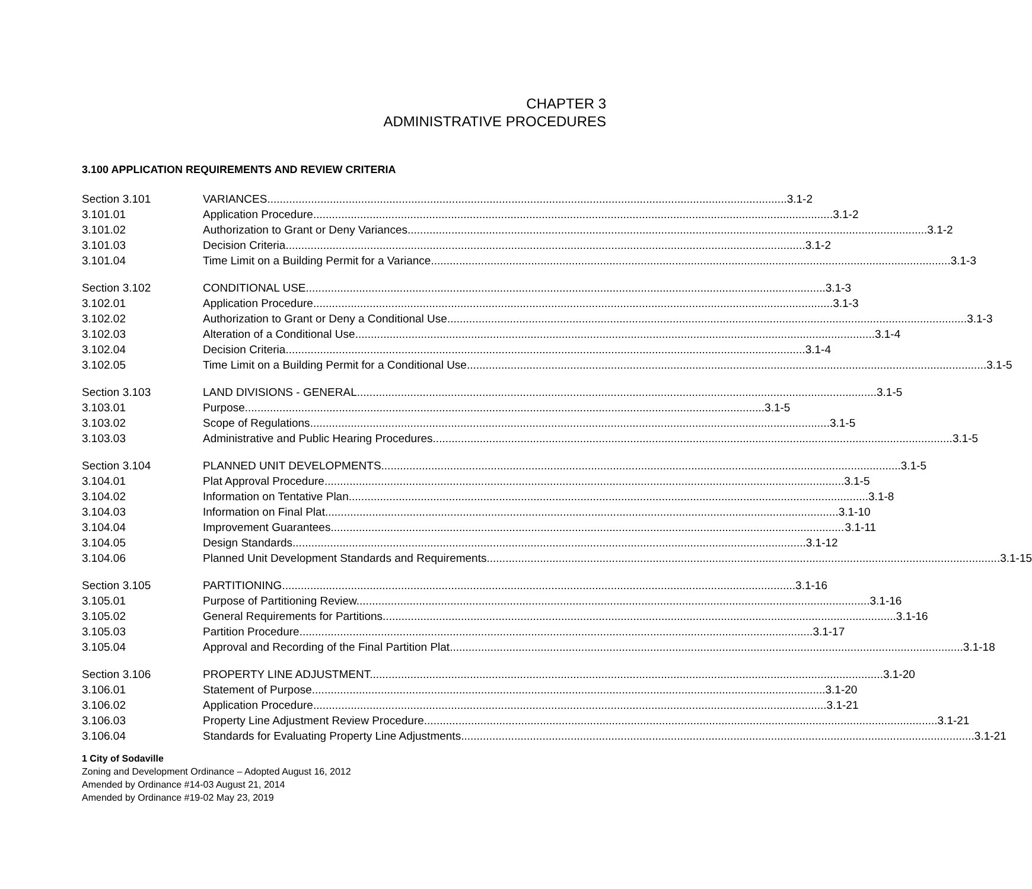CHAPTER 3
ADMINISTRATIVE PROCEDURES
3.100 APPLICATION REQUIREMENTS AND REVIEW CRITERIA
Section 3.101 VARIANCES 3.1-2
3.101.01 Application Procedure 3.1-2
3.101.02 Authorization to Grant or Deny Variances 3.1-2
3.101.03 Decision Criteria 3.1-2
3.101.04 Time Limit on a Building Permit for a Variance 3.1-3
Section 3.102 CONDITIONAL USE 3.1-3
3.102.01 Application Procedure 3.1-3
3.102.02 Authorization to Grant or Deny a Conditional Use 3.1-3
3.102.03 Alteration of a Conditional Use 3.1-4
3.102.04 Decision Criteria 3.1-4
3.102.05 Time Limit on a Building Permit for a Conditional Use 3.1-5
Section 3.103 LAND DIVISIONS - GENERAL 3.1-5
3.103.01 Purpose 3.1-5
3.103.02 Scope of Regulations 3.1-5
3.103.03 Administrative and Public Hearing Procedures 3.1-5
Section 3.104 PLANNED UNIT DEVELOPMENTS 3.1-5
3.104.01 Plat Approval Procedure 3.1-5
3.104.02 Information on Tentative Plan 3.1-8
3.104.03 Information on Final Plat 3.1-10
3.104.04 Improvement Guarantees 3.1-11
3.104.05 Design Standards 3.1-12
3.104.06 Planned Unit Development Standards and Requirements 3.1-15
Section 3.105 PARTITIONING 3.1-16
3.105.01 Purpose of Partitioning Review 3.1-16
3.105.02 General Requirements for Partitions 3.1-16
3.105.03 Partition Procedure 3.1-17
3.105.04 Approval and Recording of the Final Partition Plat 3.1-18
Section 3.106 PROPERTY LINE ADJUSTMENT 3.1-20
3.106.01 Statement of Purpose 3.1-20
3.106.02 Application Procedure 3.1-21
3.106.03 Property Line Adjustment Review Procedure 3.1-21
3.106.04 Standards for Evaluating Property Line Adjustments 3.1-21
1 City of Sodaville
Zoning and Development Ordinance – Adopted August 16, 2012
Amended by Ordinance #14-03 August 21, 2014
Amended by Ordinance #19-02 May 23, 2019